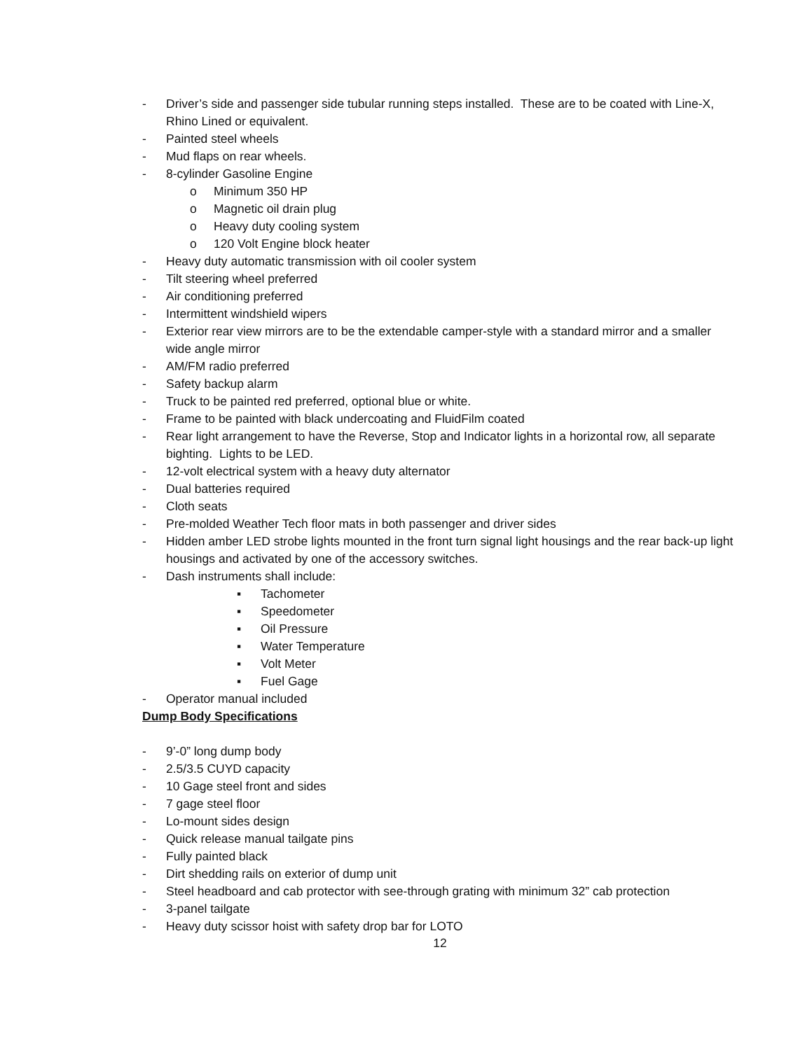- Driver’s side and passenger side tubular running steps installed. These are to be coated with Line-X, Rhino Lined or equivalent.
- Painted steel wheels
- Mud flaps on rear wheels.
- 8-cylinder Gasoline Engine
o Minimum 350 HP
o Magnetic oil drain plug
o Heavy duty cooling system
o 120 Volt Engine block heater
- Heavy duty automatic transmission with oil cooler system
- Tilt steering wheel preferred
- Air conditioning preferred
- Intermittent windshield wipers
- Exterior rear view mirrors are to be the extendable camper-style with a standard mirror and a smaller wide angle mirror
- AM/FM radio preferred
- Safety backup alarm
- Truck to be painted red preferred, optional blue or white.
- Frame to be painted with black undercoating and FluidFilm coated
- Rear light arrangement to have the Reverse, Stop and Indicator lights in a horizontal row, all separate bighting. Lights to be LED.
- 12-volt electrical system with a heavy duty alternator
- Dual batteries required
- Cloth seats
- Pre-molded Weather Tech floor mats in both passenger and driver sides
- Hidden amber LED strobe lights mounted in the front turn signal light housings and the rear back-up light housings and activated by one of the accessory switches.
- Dash instruments shall include:
▪ Tachometer
▪ Speedometer
▪ Oil Pressure
▪ Water Temperature
▪ Volt Meter
▪ Fuel Gage
- Operator manual included
Dump Body Specifications
- 9’-0” long dump body
- 2.5/3.5 CUYD capacity
- 10 Gage steel front and sides
- 7 gage steel floor
- Lo-mount sides design
- Quick release manual tailgate pins
- Fully painted black
- Dirt shedding rails on exterior of dump unit
- Steel headboard and cab protector with see-through grating with minimum 32” cab protection
- 3-panel tailgate
- Heavy duty scissor hoist with safety drop bar for LOTO
12